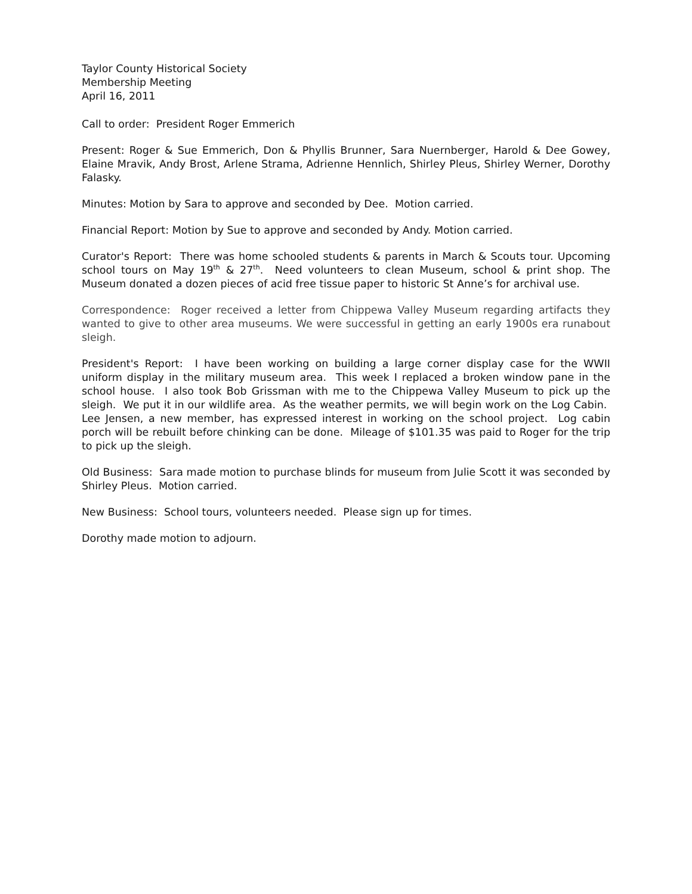Taylor County Historical Society
Membership Meeting
April 16, 2011
Call to order: President Roger Emmerich
Present: Roger & Sue Emmerich, Don & Phyllis Brunner, Sara Nuernberger, Harold & Dee Gowey, Elaine Mravik, Andy Brost, Arlene Strama, Adrienne Hennlich, Shirley Pleus, Shirley Werner, Dorothy Falasky.
Minutes: Motion by Sara to approve and seconded by Dee. Motion carried.
Financial Report: Motion by Sue to approve and seconded by Andy. Motion carried.
Curator's Report: There was home schooled students & parents in March & Scouts tour. Upcoming school tours on May 19<sup>th</sup> & 27<sup>th</sup>. Need volunteers to clean Museum, school & print shop. The Museum donated a dozen pieces of acid free tissue paper to historic St Anne’s for archival use.
Correspondence: Roger received a letter from Chippewa Valley Museum regarding artifacts they wanted to give to other area museums. We were successful in getting an early 1900s era runabout sleigh.
President's Report: I have been working on building a large corner display case for the WWII uniform display in the military museum area. This week I replaced a broken window pane in the school house. I also took Bob Grissman with me to the Chippewa Valley Museum to pick up the sleigh. We put it in our wildlife area. As the weather permits, we will begin work on the Log Cabin. Lee Jensen, a new member, has expressed interest in working on the school project. Log cabin porch will be rebuilt before chinking can be done. Mileage of $101.35 was paid to Roger for the trip to pick up the sleigh.
Old Business: Sara made motion to purchase blinds for museum from Julie Scott it was seconded by Shirley Pleus. Motion carried.
New Business: School tours, volunteers needed. Please sign up for times.
Dorothy made motion to adjourn.